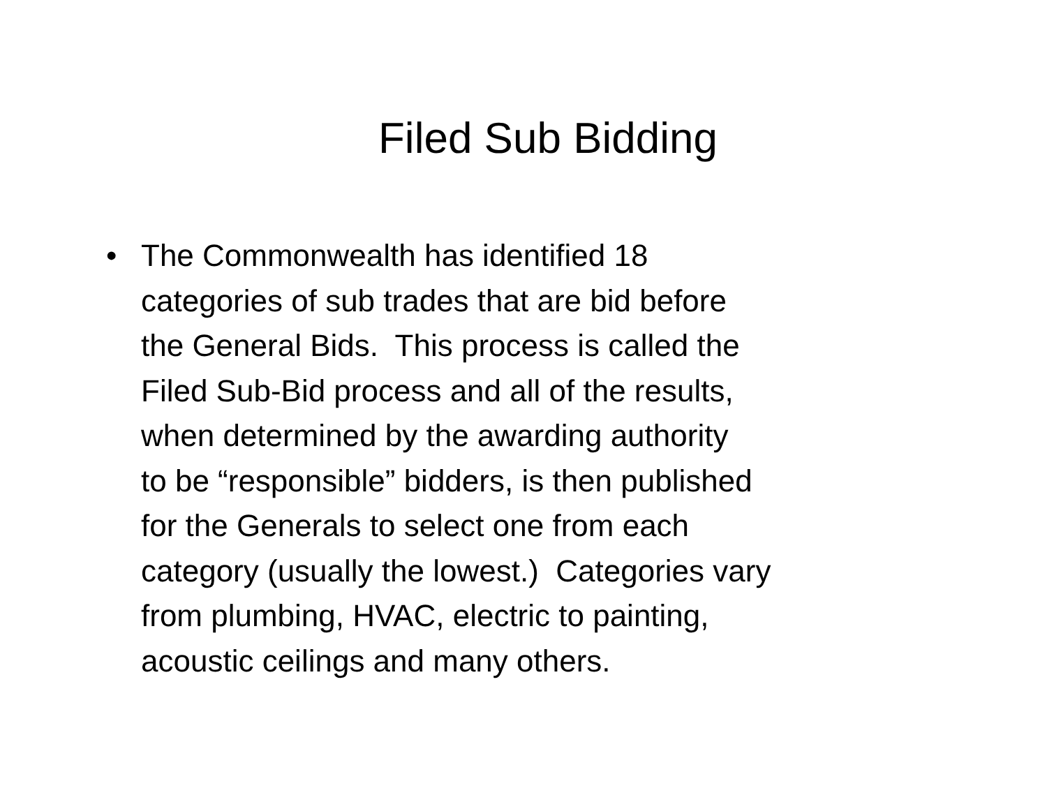Filed Sub Bidding
• The Commonwealth has identified 18
categories of sub trades that are bid before
the General Bids. This process is called the
Filed Sub-Bid process and all of the results,
when determined by the awarding authority
to be “responsible” bidders, is then published
for the Generals to select one from each
category (usually the lowest.) Categories vary
from plumbing, HVAC, electric to painting,
acoustic ceilings and many others.